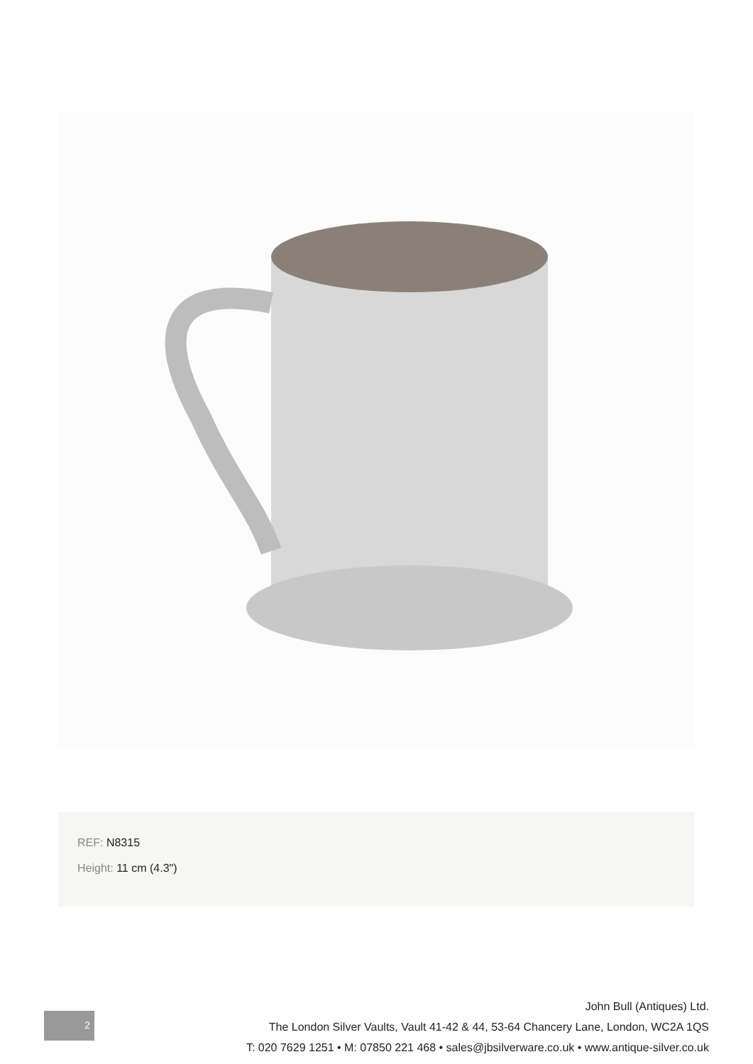REF: N8315
Height: 11 cm (4.3")
2
John Bull (Antiques) Ltd.
The London Silver Vaults, Vault 41-42 & 44, 53-64 Chancery Lane, London, WC2A 1QS
T: 020 7629 1251 • M: 07850 221 468 • sales@jbsilverware.co.uk • www.antique-silver.co.uk